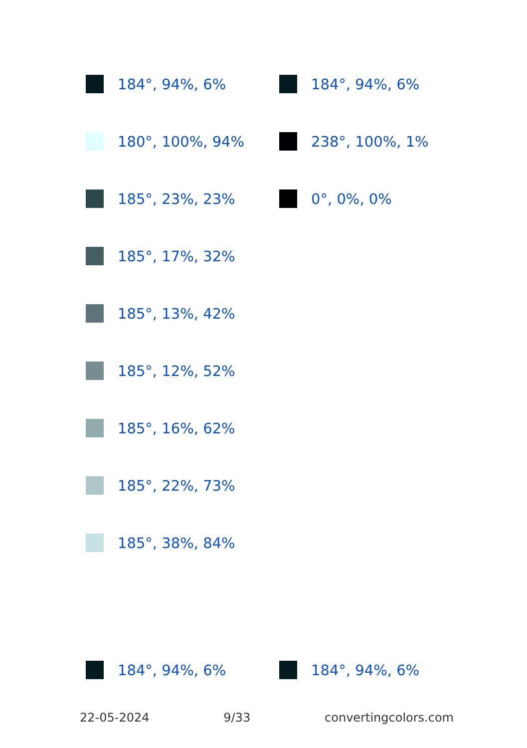184°, 94%, 6% 184°, 94%, 6%
180°, 100%, 94% 238°, 100%, 1%
185°, 23%, 23% 0°, 0%, 0%
185°, 17%, 32%
185°, 13%, 42%
185°, 12%, 52%
185°, 16%, 62%
185°, 22%, 73%
185°, 38%, 84%
184°, 94%, 6% 184°, 94%, 6%
22-05-2024 9/33 convertingcolors.com